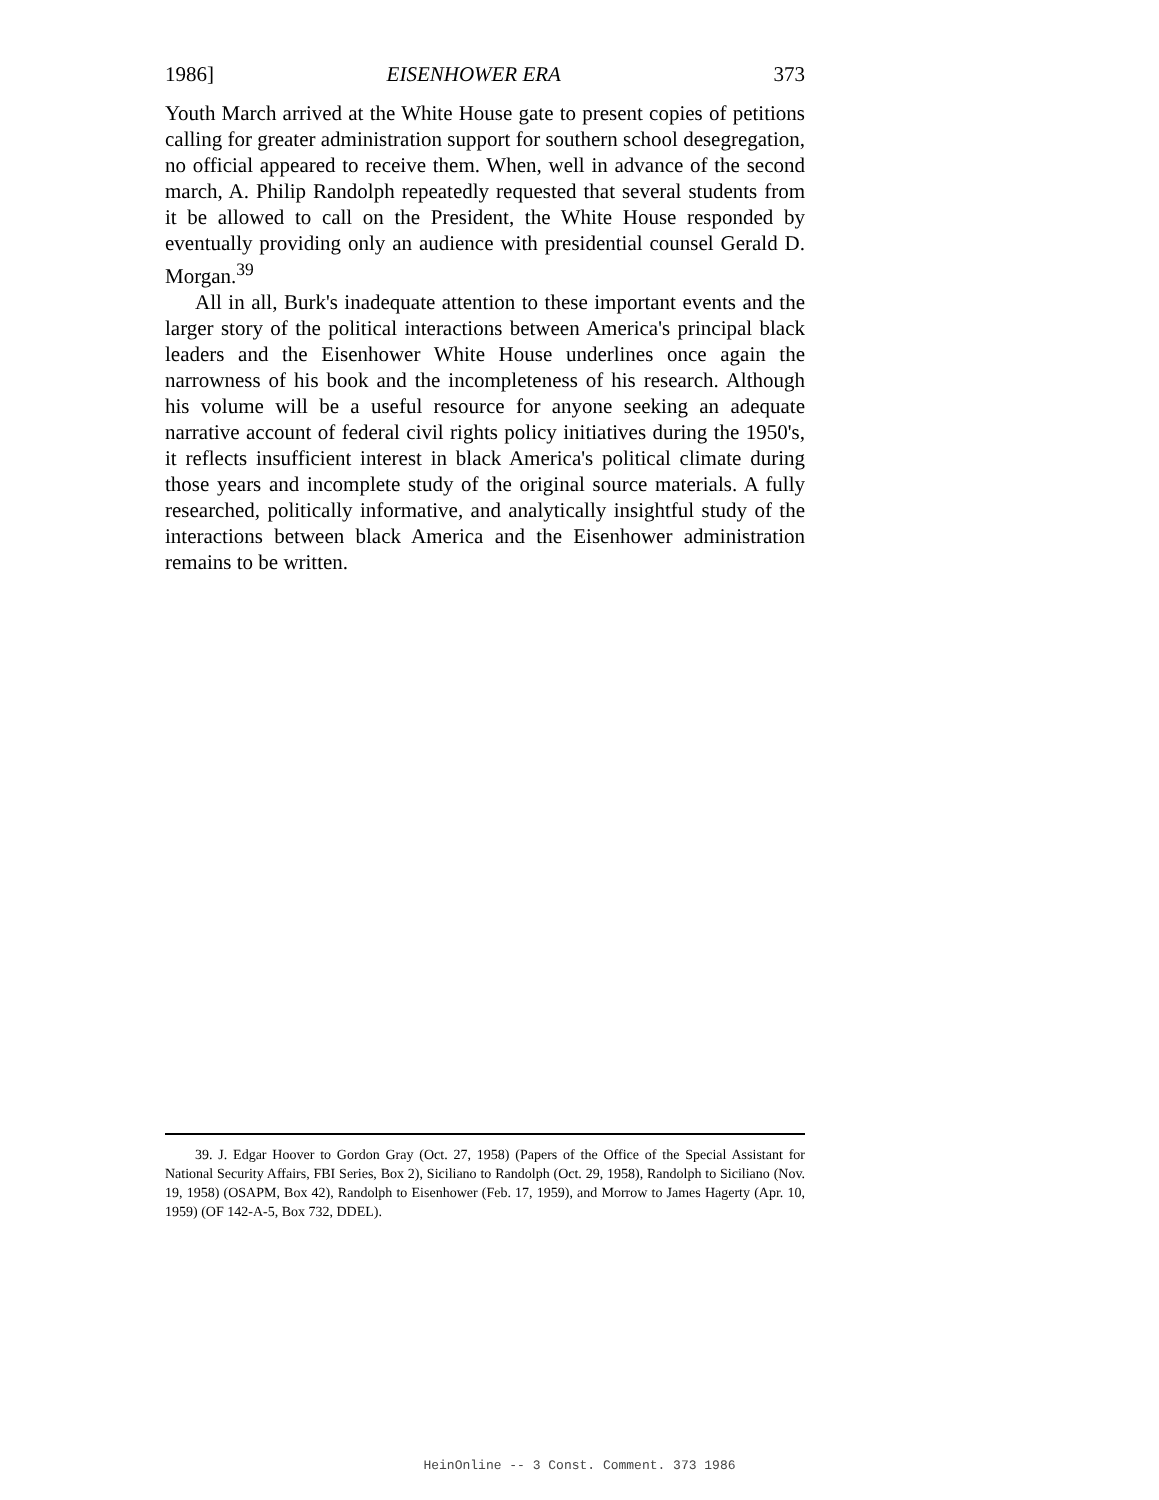1986] EISENHOWER ERA 373
Youth March arrived at the White House gate to present copies of petitions calling for greater administration support for southern school desegregation, no official appeared to receive them. When, well in advance of the second march, A. Philip Randolph repeatedly requested that several students from it be allowed to call on the President, the White House responded by eventually providing only an audience with presidential counsel Gerald D. Morgan.<sup>39</sup>
All in all, Burk's inadequate attention to these important events and the larger story of the political interactions between America's principal black leaders and the Eisenhower White House underlines once again the narrowness of his book and the incompleteness of his research. Although his volume will be a useful resource for anyone seeking an adequate narrative account of federal civil rights policy initiatives during the 1950's, it reflects insufficient interest in black America's political climate during those years and incomplete study of the original source materials. A fully researched, politically informative, and analytically insightful study of the interactions between black America and the Eisenhower administration remains to be written.
39. J. Edgar Hoover to Gordon Gray (Oct. 27, 1958) (Papers of the Office of the Special Assistant for National Security Affairs, FBI Series, Box 2), Siciliano to Randolph (Oct. 29, 1958), Randolph to Siciliano (Nov. 19, 1958) (OSAPM, Box 42), Randolph to Eisenhower (Feb. 17, 1959), and Morrow to James Hagerty (Apr. 10, 1959) (OF 142-A-5, Box 732, DDEL).
HeinOnline -- 3 Const. Comment. 373 1986